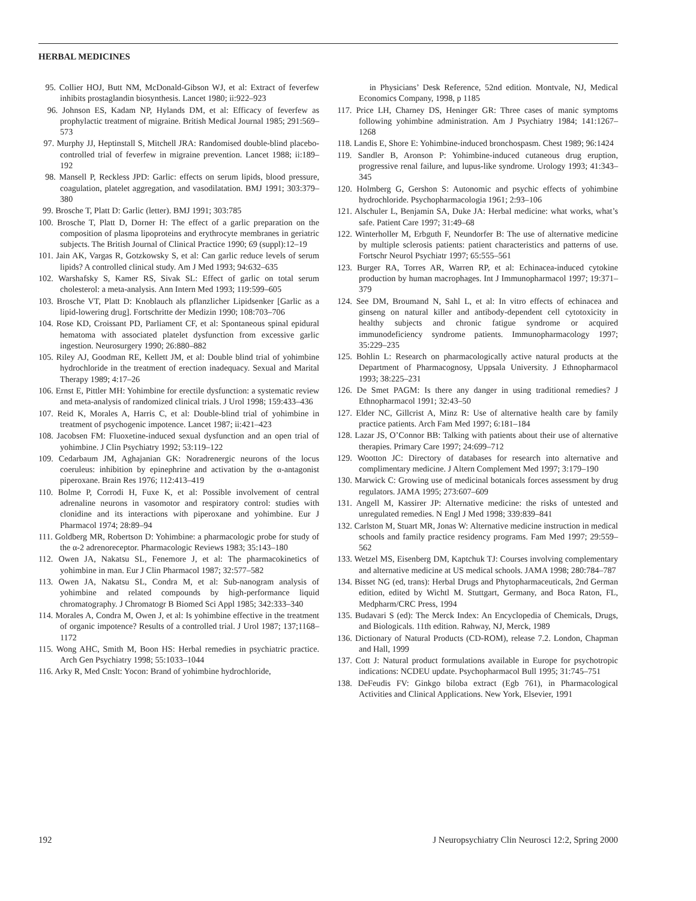HERBAL MEDICINES
95. Collier HOJ, Butt NM, McDonald-Gibson WJ, et al: Extract of feverfew inhibits prostaglandin biosynthesis. Lancet 1980; ii:922–923
96. Johnson ES, Kadam NP, Hylands DM, et al: Efficacy of feverfew as prophylactic treatment of migraine. British Medical Journal 1985; 291:569–573
97. Murphy JJ, Heptinstall S, Mitchell JRA: Randomised double-blind placebo-controlled trial of feverfew in migraine prevention. Lancet 1988; ii:189–192
98. Mansell P, Reckless JPD: Garlic: effects on serum lipids, blood pressure, coagulation, platelet aggregation, and vasodilatation. BMJ 1991; 303:379–380
99. Brosche T, Platt D: Garlic (letter). BMJ 1991; 303:785
100. Brosche T, Platt D, Dorner H: The effect of a garlic preparation on the composition of plasma lipoproteins and erythrocyte membranes in geriatric subjects. The British Journal of Clinical Practice 1990; 69 (suppl):12–19
101. Jain AK, Vargas R, Gotzkowsky S, et al: Can garlic reduce levels of serum lipids? A controlled clinical study. Am J Med 1993; 94:632–635
102. Warshafsky S, Kamer RS, Sivak SL: Effect of garlic on total serum cholesterol: a meta-analysis. Ann Intern Med 1993; 119:599–605
103. Brosche VT, Platt D: Knoblauch als pflanzlicher Lipidsenker [Garlic as a lipid-lowering drug]. Fortschritte der Medizin 1990; 108:703–706
104. Rose KD, Croissant PD, Parliament CF, et al: Spontaneous spinal epidural hematoma with associated platelet dysfunction from excessive garlic ingestion. Neurosurgery 1990; 26:880–882
105. Riley AJ, Goodman RE, Kellett JM, et al: Double blind trial of yohimbine hydrochloride in the treatment of erection inadequacy. Sexual and Marital Therapy 1989; 4:17–26
106. Ernst E, Pittler MH: Yohimbine for erectile dysfunction: a systematic review and meta-analysis of randomized clinical trials. J Urol 1998; 159:433–436
107. Reid K, Morales A, Harris C, et al: Double-blind trial of yohimbine in treatment of psychogenic impotence. Lancet 1987; ii:421–423
108. Jacobsen FM: Fluoxetine-induced sexual dysfunction and an open trial of yohimbine. J Clin Psychiatry 1992; 53:119–122
109. Cedarbaum JM, Aghajanian GK: Noradrenergic neurons of the locus coeruleus: inhibition by epinephrine and activation by the α-antagonist piperoxane. Brain Res 1976; 112:413–419
110. Bolme P, Corrodi H, Fuxe K, et al: Possible involvement of central adrenaline neurons in vasomotor and respiratory control: studies with clonidine and its interactions with piperoxane and yohimbine. Eur J Pharmacol 1974; 28:89–94
111. Goldberg MR, Robertson D: Yohimbine: a pharmacologic probe for study of the α-2 adrenoreceptor. Pharmacologic Reviews 1983; 35:143–180
112. Owen JA, Nakatsu SL, Fenemore J, et al: The pharmacokinetics of yohimbine in man. Eur J Clin Pharmacol 1987; 32:577–582
113. Owen JA, Nakatsu SL, Condra M, et al: Sub-nanogram analysis of yohimbine and related compounds by high-performance liquid chromatography. J Chromatogr B Biomed Sci Appl 1985; 342:333–340
114. Morales A, Condra M, Owen J, et al: Is yohimbine effective in the treatment of organic impotence? Results of a controlled trial. J Urol 1987; 137;1168–1172
115. Wong AHC, Smith M, Boon HS: Herbal remedies in psychiatric practice. Arch Gen Psychiatry 1998; 55:1033–1044
116. Arky R, Med Cnslt: Yocon: Brand of yohimbine hydrochloride,
in Physicians’ Desk Reference, 52nd edition. Montvale, NJ, Medical Economics Company, 1998, p 1185
117. Price LH, Charney DS, Heninger GR: Three cases of manic symptoms following yohimbine administration. Am J Psychiatry 1984; 141:1267–1268
118. Landis E, Shore E: Yohimbine-induced bronchospasm. Chest 1989; 96:1424
119. Sandler B, Aronson P: Yohimbine-induced cutaneous drug eruption, progressive renal failure, and lupus-like syndrome. Urology 1993; 41:343–345
120. Holmberg G, Gershon S: Autonomic and psychic effects of yohimbine hydrochloride. Psychopharmacologia 1961; 2:93–106
121. Alschuler L, Benjamin SA, Duke JA: Herbal medicine: what works, what’s safe. Patient Care 1997; 31:49–68
122. Winterholler M, Erbguth F, Neundorfer B: The use of alternative medicine by multiple sclerosis patients: patient characteristics and patterns of use. Fortschr Neurol Psychiatr 1997; 65:555–561
123. Burger RA, Torres AR, Warren RP, et al: Echinacea-induced cytokine production by human macrophages. Int J Immunopharmacol 1997; 19:371–379
124. See DM, Broumand N, Sahl L, et al: In vitro effects of echinacea and ginseng on natural killer and antibody-dependent cell cytotoxicity in healthy subjects and chronic fatigue syndrome or acquired immunodeficiency syndrome patients. Immunopharmacology 1997; 35:229–235
125. Bohlin L: Research on pharmacologically active natural products at the Department of Pharmacognosy, Uppsala University. J Ethnopharmacol 1993; 38:225–231
126. De Smet PAGM: Is there any danger in using traditional remedies? J Ethnopharmacol 1991; 32:43–50
127. Elder NC, Gillcrist A, Minz R: Use of alternative health care by family practice patients. Arch Fam Med 1997; 6:181–184
128. Lazar JS, O’Connor BB: Talking with patients about their use of alternative therapies. Primary Care 1997; 24:699–712
129. Wootton JC: Directory of databases for research into alternative and complimentary medicine. J Altern Complement Med 1997; 3:179–190
130. Marwick C: Growing use of medicinal botanicals forces assessment by drug regulators. JAMA 1995; 273:607–609
131. Angell M, Kassirer JP: Alternative medicine: the risks of untested and unregulated remedies. N Engl J Med 1998; 339:839–841
132. Carlston M, Stuart MR, Jonas W: Alternative medicine instruction in medical schools and family practice residency programs. Fam Med 1997; 29:559–562
133. Wetzel MS, Eisenberg DM, Kaptchuk TJ: Courses involving complementary and alternative medicine at US medical schools. JAMA 1998; 280:784–787
134. Bisset NG (ed, trans): Herbal Drugs and Phytopharmaceuticals, 2nd German edition, edited by Wichtl M. Stuttgart, Germany, and Boca Raton, FL, Medpharm/CRC Press, 1994
135. Budavari S (ed): The Merck Index: An Encyclopedia of Chemicals, Drugs, and Biologicals. 11th edition. Rahway, NJ, Merck, 1989
136. Dictionary of Natural Products (CD-ROM), release 7.2. London, Chapman and Hall, 1999
137. Cott J: Natural product formulations available in Europe for psychotropic indications: NCDEU update. Psychopharmacol Bull 1995; 31:745–751
138. DeFeudis FV: Ginkgo biloba extract (Egb 761), in Pharmacological Activities and Clinical Applications. New York, Elsevier, 1991
192 J Neuropsychiatry Clin Neurosci 12:2, Spring 2000